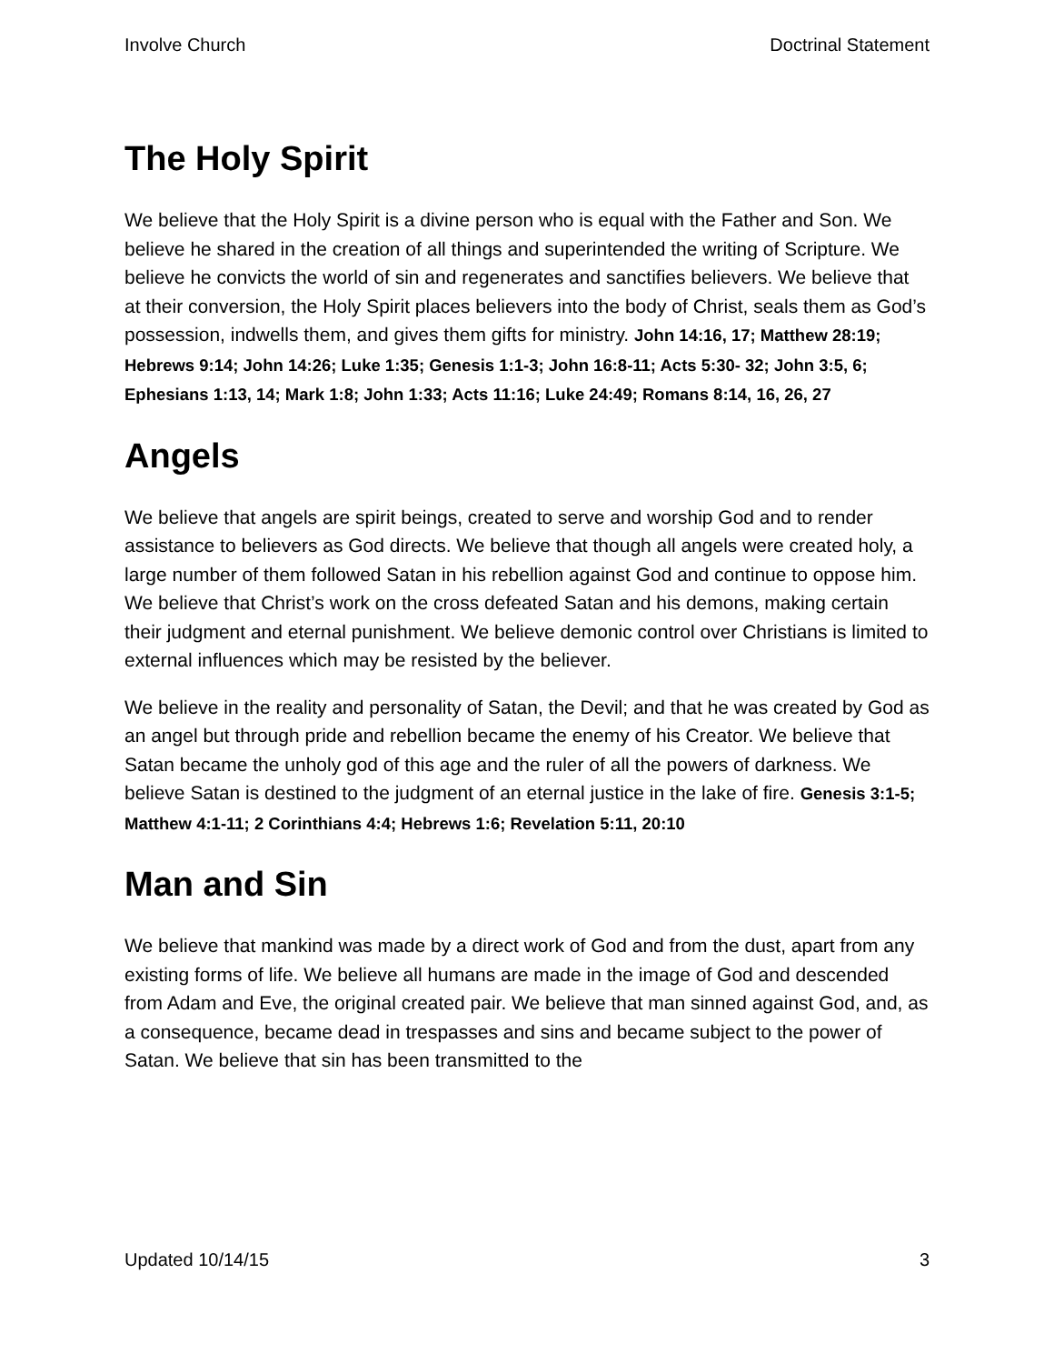Involve Church Doctrinal Statement
The Holy Spirit
We believe that the Holy Spirit is a divine person who is equal with the Father and Son. We believe he shared in the creation of all things and superintended the writing of Scripture. We believe he convicts the world of sin and regenerates and sanctifies believers. We believe that at their conversion, the Holy Spirit places believers into the body of Christ, seals them as God’s possession, indwells them, and gives them gifts for ministry. John 14:16, 17; Matthew 28:19; Hebrews 9:14; John 14:26; Luke 1:35; Genesis 1:1-3; John 16:8-11; Acts 5:30- 32; John 3:5, 6; Ephesians 1:13, 14; Mark 1:8; John 1:33; Acts 11:16; Luke 24:49; Romans 8:14, 16, 26, 27
Angels
We believe that angels are spirit beings, created to serve and worship God and to render assistance to believers as God directs. We believe that though all angels were created holy, a large number of them followed Satan in his rebellion against God and continue to oppose him. We believe that Christ’s work on the cross defeated Satan and his demons, making certain their judgment and eternal punishment. We believe demonic control over Christians is limited to external influences which may be resisted by the believer.
We believe in the reality and personality of Satan, the Devil; and that he was created by God as an angel but through pride and rebellion became the enemy of his Creator. We believe that Satan became the unholy god of this age and the ruler of all the powers of darkness. We believe Satan is destined to the judgment of an eternal justice in the lake of fire. Genesis 3:1-5; Matthew 4:1-11; 2 Corinthians 4:4; Hebrews 1:6; Revelation 5:11, 20:10
Man and Sin
We believe that mankind was made by a direct work of God and from the dust, apart from any existing forms of life. We believe all humans are made in the image of God and descended from Adam and Eve, the original created pair. We believe that man sinned against God, and, as a consequence, became dead in trespasses and sins and became subject to the power of Satan. We believe that sin has been transmitted to the
Updated 10/14/15 3